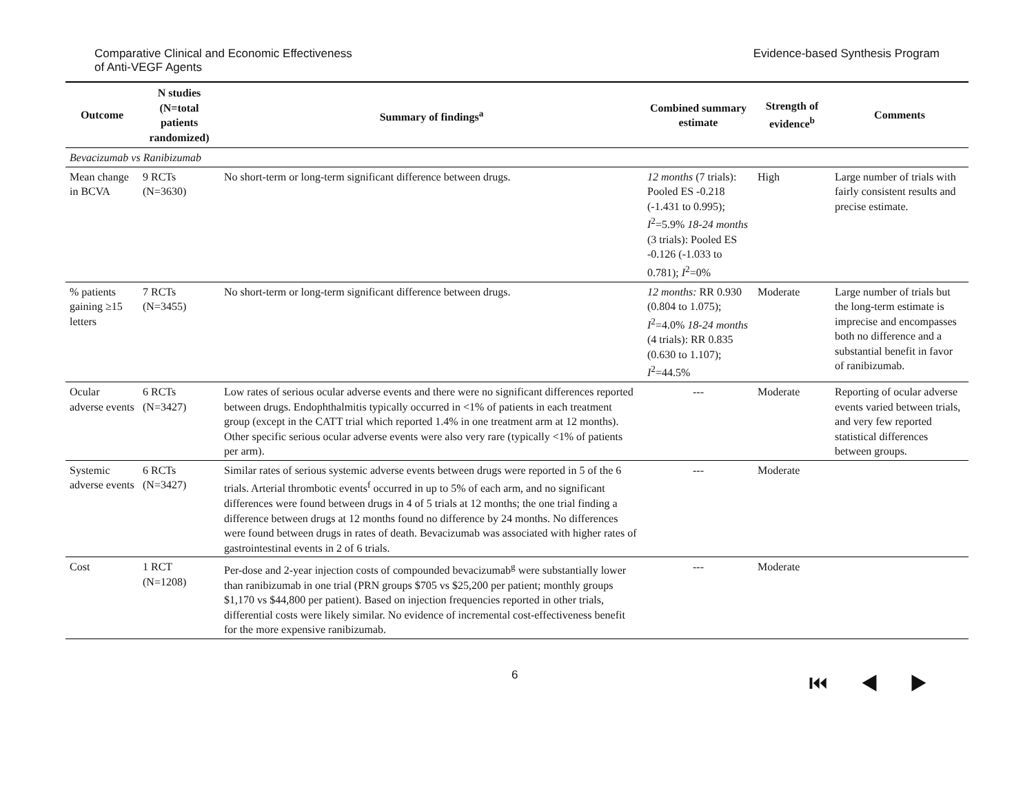Comparative Clinical and Economic Effectiveness
of Anti-VEGF Agents
Evidence-based Synthesis Program
| Outcome | N studies (N=total patients randomized) | Summary of findings<sup>a</sup> | Combined summary estimate | Strength of evidence<sup>b</sup> | Comments |
| --- | --- | --- | --- | --- | --- |
| Bevacizumab vs Ranibizumab | | | | | |
| Mean change in BCVA | 9 RCTs (N=3630) | No short-term or long-term significant difference between drugs. | 12 months (7 trials): Pooled ES -0.218 (-1.431 to 0.995); I<sup>2</sup>=5.9% 18-24 months (3 trials): Pooled ES -0.126 (-1.033 to 0.781); I<sup>2</sup>=0% | High | Large number of trials with fairly consistent results and precise estimate. |
| % patients gaining ≥15 letters | 7 RCTs (N=3455) | No short-term or long-term significant difference between drugs. | 12 months: RR 0.930 (0.804 to 1.075); I<sup>2</sup>=4.0% 18-24 months (4 trials): RR 0.835 (0.630 to 1.107); I<sup>2</sup>=44.5% | Moderate | Large number of trials but the long-term estimate is imprecise and encompasses both no difference and a substantial benefit in favor of ranibizumab. |
| Ocular adverse events | 6 RCTs (N=3427) | Low rates of serious ocular adverse events and there were no significant differences reported between drugs. Endophthalmitis typically occurred in <1% of patients in each treatment group (except in the CATT trial which reported 1.4% in one treatment arm at 12 months). Other specific serious ocular adverse events were also very rare (typically <1% of patients per arm). | --- | Moderate | Reporting of ocular adverse events varied between trials, and very few reported statistical differences between groups. |
| Systemic adverse events | 6 RCTs (N=3427) | Similar rates of serious systemic adverse events between drugs were reported in 5 of the 6 trials. Arterial thrombotic events<sup>f</sup> occurred in up to 5% of each arm, and no significant differences were found between drugs in 4 of 5 trials at 12 months; the one trial finding a difference between drugs at 12 months found no difference by 24 months. No differences were found between drugs in rates of death. Bevacizumab was associated with higher rates of gastrointestinal events in 2 of 6 trials. | --- | Moderate | |
| Cost | 1 RCT (N=1208) | Per-dose and 2-year injection costs of compounded bevacizumab<sup>g</sup> were substantially lower than ranibizumab in one trial (PRN groups $705 vs $25,200 per patient; monthly groups $1,170 vs $44,800 per patient). Based on injection frequencies reported in other trials, differential costs were likely similar. No evidence of incremental cost-effectiveness benefit for the more expensive ranibizumab. | --- | Moderate | |
6
⏮ ◀ ▶